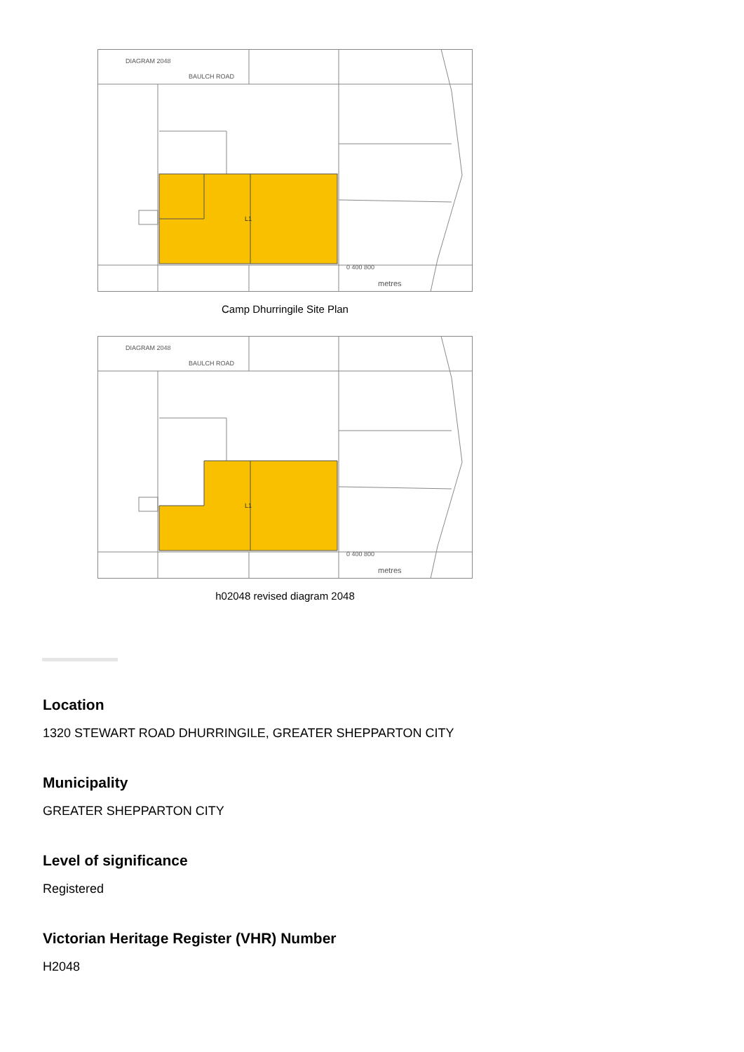DIAGRAM 2048
BAULCH ROAD
L1
0 400 800
metres
Camp Dhurringile Site Plan
DIAGRAM 2048
BAULCH ROAD
L1
0 400 800
metres
h02048 revised diagram 2048
Location
1320 STEWART ROAD DHURRINGILE, GREATER SHEPPARTON CITY
Municipality
GREATER SHEPPARTON CITY
Level of significance
Registered
Victorian Heritage Register (VHR) Number
H2048